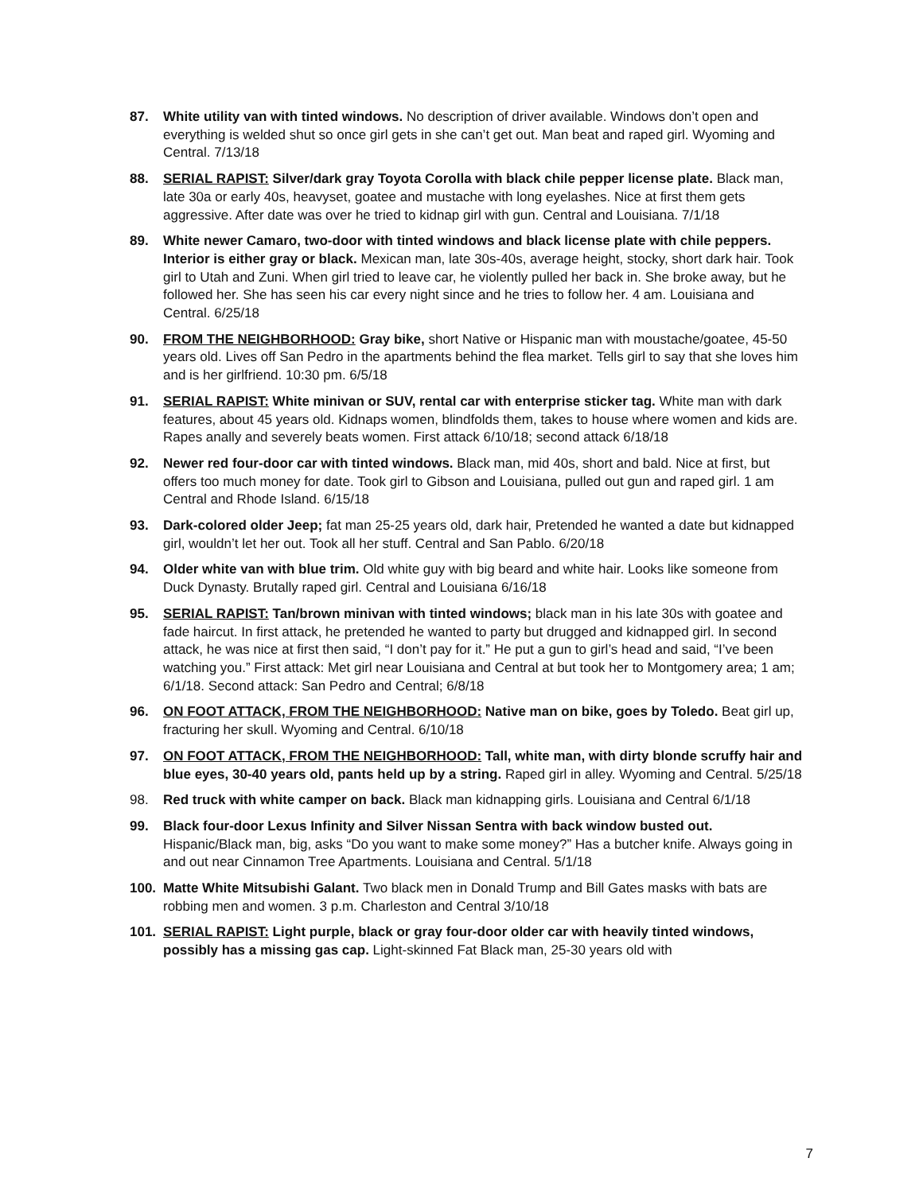87. White utility van with tinted windows. No description of driver available. Windows don’t open and everything is welded shut so once girl gets in she can’t get out. Man beat and raped girl. Wyoming and Central. 7/13/18
88. SERIAL RAPIST: Silver/dark gray Toyota Corolla with black chile pepper license plate. Black man, late 30a or early 40s, heavyset, goatee and mustache with long eyelashes. Nice at first them gets aggressive. After date was over he tried to kidnap girl with gun. Central and Louisiana. 7/1/18
89. White newer Camaro, two-door with tinted windows and black license plate with chile peppers. Interior is either gray or black. Mexican man, late 30s-40s, average height, stocky, short dark hair. Took girl to Utah and Zuni. When girl tried to leave car, he violently pulled her back in. She broke away, but he followed her. She has seen his car every night since and he tries to follow her. 4 am. Louisiana and Central. 6/25/18
90. FROM THE NEIGHBORHOOD: Gray bike, short Native or Hispanic man with moustache/goatee, 45-50 years old. Lives off San Pedro in the apartments behind the flea market. Tells girl to say that she loves him and is her girlfriend. 10:30 pm. 6/5/18
91. SERIAL RAPIST: White minivan or SUV, rental car with enterprise sticker tag. White man with dark features, about 45 years old. Kidnaps women, blindfolds them, takes to house where women and kids are. Rapes anally and severely beats women. First attack 6/10/18; second attack 6/18/18
92. Newer red four-door car with tinted windows. Black man, mid 40s, short and bald. Nice at first, but offers too much money for date. Took girl to Gibson and Louisiana, pulled out gun and raped girl. 1 am Central and Rhode Island. 6/15/18
93. Dark-colored older Jeep; fat man 25-25 years old, dark hair, Pretended he wanted a date but kidnapped girl, wouldn’t let her out. Took all her stuff. Central and San Pablo. 6/20/18
94. Older white van with blue trim. Old white guy with big beard and white hair. Looks like someone from Duck Dynasty. Brutally raped girl. Central and Louisiana 6/16/18
95. SERIAL RAPIST: Tan/brown minivan with tinted windows; black man in his late 30s with goatee and fade haircut. In first attack, he pretended he wanted to party but drugged and kidnapped girl. In second attack, he was nice at first then said, “I don’t pay for it.” He put a gun to girl’s head and said, “I’ve been watching you.” First attack: Met girl near Louisiana and Central at but took her to Montgomery area; 1 am; 6/1/18. Second attack: San Pedro and Central; 6/8/18
96. ON FOOT ATTACK, FROM THE NEIGHBORHOOD: Native man on bike, goes by Toledo. Beat girl up, fracturing her skull. Wyoming and Central. 6/10/18
97. ON FOOT ATTACK, FROM THE NEIGHBORHOOD: Tall, white man, with dirty blonde scruffy hair and blue eyes, 30-40 years old, pants held up by a string. Raped girl in alley. Wyoming and Central. 5/25/18
98. Red truck with white camper on back. Black man kidnapping girls. Louisiana and Central 6/1/18
99. Black four-door Lexus Infinity and Silver Nissan Sentra with back window busted out. Hispanic/Black man, big, asks “Do you want to make some money?” Has a butcher knife. Always going in and out near Cinnamon Tree Apartments. Louisiana and Central. 5/1/18
100. Matte White Mitsubishi Galant. Two black men in Donald Trump and Bill Gates masks with bats are robbing men and women. 3 p.m. Charleston and Central 3/10/18
101. SERIAL RAPIST: Light purple, black or gray four-door older car with heavily tinted windows, possibly has a missing gas cap. Light-skinned Fat Black man, 25-30 years old with
7